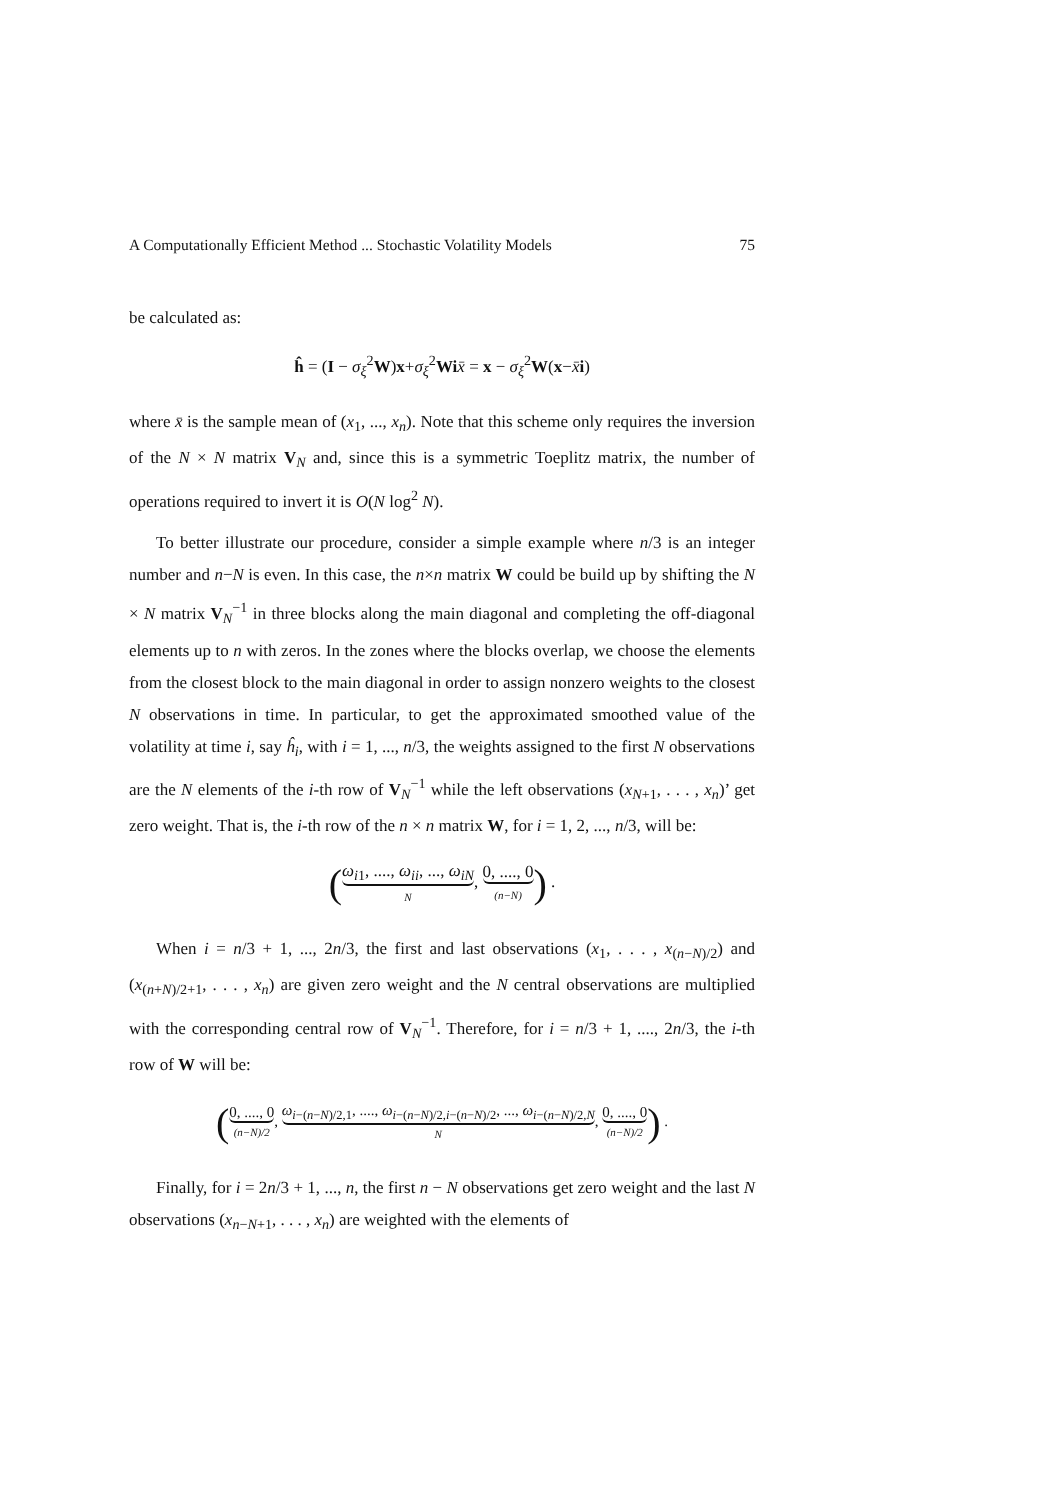A Computationally Efficient Method ... Stochastic Volatility Models 75
be calculated as:
ĥ = (I − σ<sub>ξ</sub><sup>2</sup>W)x+σ<sub>ξ</sub><sup>2</sup>Wi x̄ = x − σ<sub>ξ</sub><sup>2</sup>W(x−x̄i)
where x̄ is the sample mean of (x<sub>1</sub>, ..., x<sub>n</sub>). Note that this scheme only requires the inversion of the N × N matrix V<sub>N</sub> and, since this is a symmetric Toeplitz matrix, the number of operations required to invert it is O(N log<sup>2</sup> N).
To better illustrate our procedure, consider a simple example where n/3 is an integer number and n−N is even. In this case, the n×n matrix W could be build up by shifting the N × N matrix V<sub>N</sub><sup>−1</sup> in three blocks along the main diagonal and completing the off-diagonal elements up to n with zeros. In the zones where the blocks overlap, we choose the elements from the closest block to the main diagonal in order to assign nonzero weights to the closest N observations in time. In particular, to get the approximated smoothed value of the volatility at time i, say ĥ<sub>i</sub>, with i = 1, ..., n/3, the weights assigned to the first N observations are the N elements of the i-th row of V<sub>N</sub><sup>−1</sup> while the left observations (x<sub>N+1</sub>, . . . , x<sub>n</sub>)’ get zero weight. That is, the i-th row of the n × n matrix W, for i = 1, 2, ..., n/3, will be:
(ω<sub>i1</sub>, ...., ω<sub>ii</sub>, ..., ω<sub>iN</sub> N, 0, ...., 0 (n−N)) .
When i = n/3 + 1, ..., 2n/3, the first and last observations (x<sub>1</sub>, . . . , x<sub>(n−N)/2</sub>) and (x<sub>(n+N)/2+1</sub>, . . . , x<sub>n</sub>) are given zero weight and the N central observations are multiplied with the corresponding central row of V<sub>N</sub><sup>−1</sup>. Therefore, for i = n/3 + 1, ...., 2n/3, the i-th row of W will be:
(0, ...., 0 (n−N)/2, ω<sub>i−(n−N)/2,1</sub>, ...., ω<sub>i−(n−N)/2,i−(n−N)/2</sub>, ..., ω<sub>i−(n−N)/2,N</sub> N, 0, ...., 0 (n−N)/2) .
Finally, for i = 2n/3 + 1, ..., n, the first n − N observations get zero weight and the last N observations (x<sub>n−N+1</sub>, . . . , x<sub>n</sub>) are weighted with the elements of